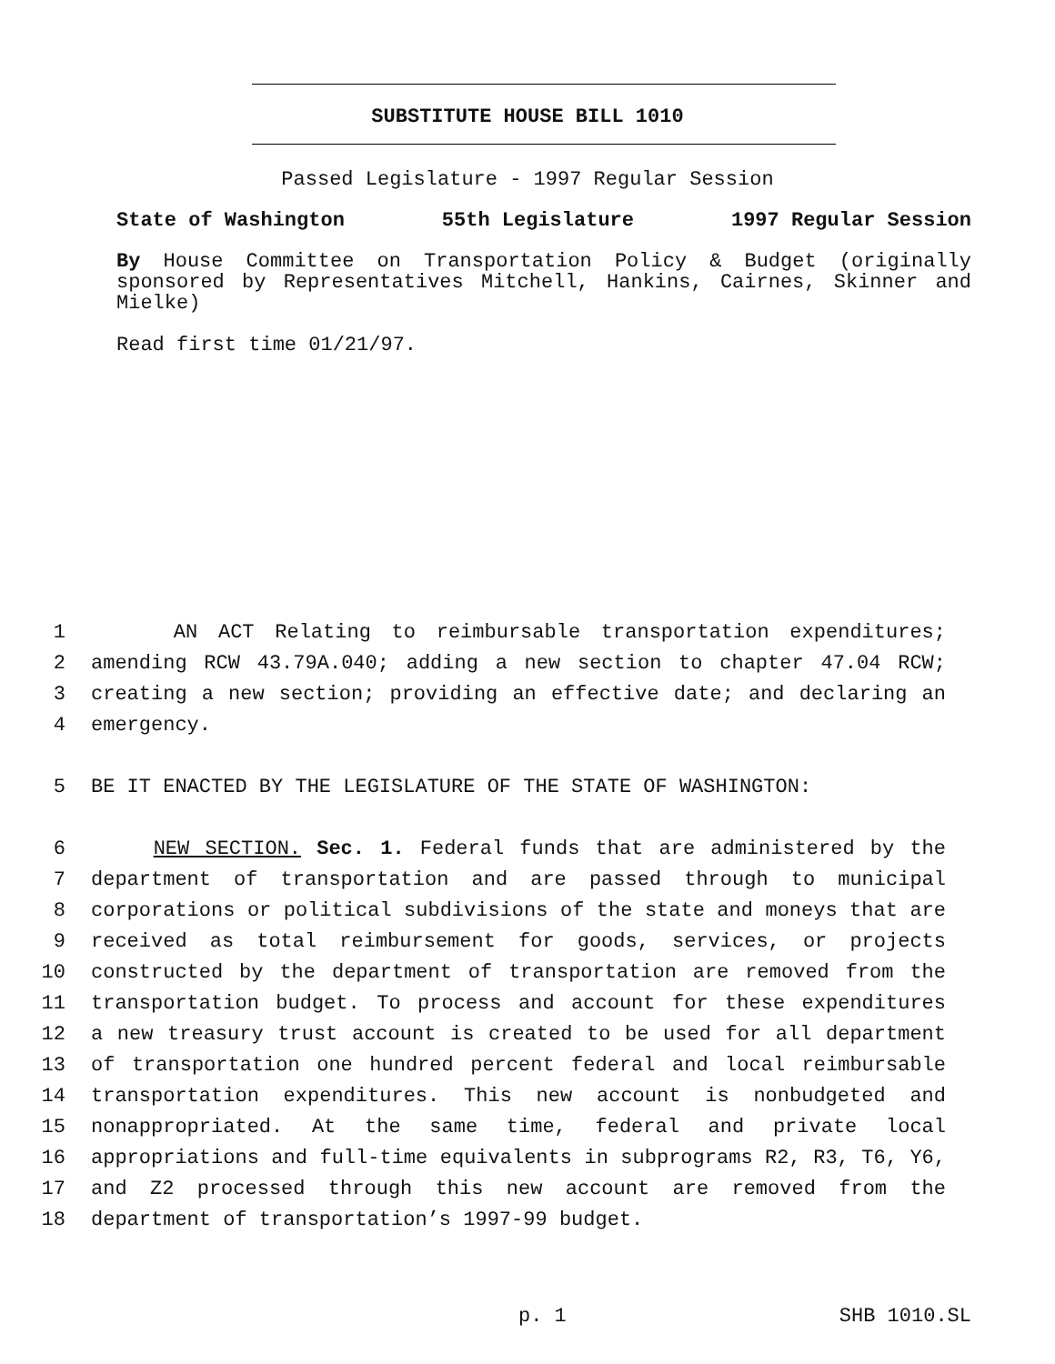SUBSTITUTE HOUSE BILL 1010
Passed Legislature - 1997 Regular Session
State of Washington 55th Legislature 1997 Regular Session
By House Committee on Transportation Policy & Budget (originally sponsored by Representatives Mitchell, Hankins, Cairnes, Skinner and Mielke)
Read first time 01/21/97.
1 AN ACT Relating to reimbursable transportation expenditures;
2 amending RCW 43.79A.040; adding a new section to chapter 47.04 RCW;
3 creating a new section; providing an effective date; and declaring an
4 emergency.
5 BE IT ENACTED BY THE LEGISLATURE OF THE STATE OF WASHINGTON:
6 NEW SECTION. Sec. 1. Federal funds that are administered by the
7 department of transportation and are passed through to municipal
8 corporations or political subdivisions of the state and moneys that are
9 received as total reimbursement for goods, services, or projects
10 constructed by the department of transportation are removed from the
11 transportation budget. To process and account for these expenditures
12 a new treasury trust account is created to be used for all department
13 of transportation one hundred percent federal and local reimbursable
14 transportation expenditures. This new account is nonbudgeted and
15 nonappropriated. At the same time, federal and private local
16 appropriations and full-time equivalents in subprograms R2, R3, T6, Y6,
17 and Z2 processed through this new account are removed from the
18 department of transportation’s 1997-99 budget.
p. 1 SHB 1010.SL